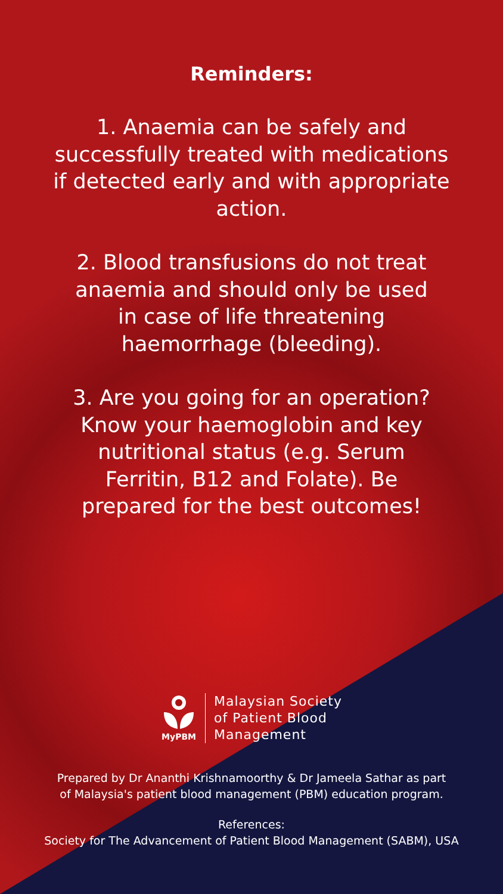Reminders:
1. Anaemia can be safely and successfully treated with medications if detected early and with appropriate action.
2. Blood transfusions do not treat anaemia and should only be used in case of life threatening haemorrhage (bleeding).
3. Are you going for an operation? Know your haemoglobin and key nutritional status (e.g. Serum Ferritin, B12 and Folate). Be prepared for the best outcomes!
MyPBM
Malaysian Society
of Patient Blood
Management
Prepared by Dr Ananthi Krishnamoorthy & Dr Jameela Sathar as part
of Malaysia's patient blood management (PBM) education program.
References:
Society for The Advancement of Patient Blood Management (SABM), USA